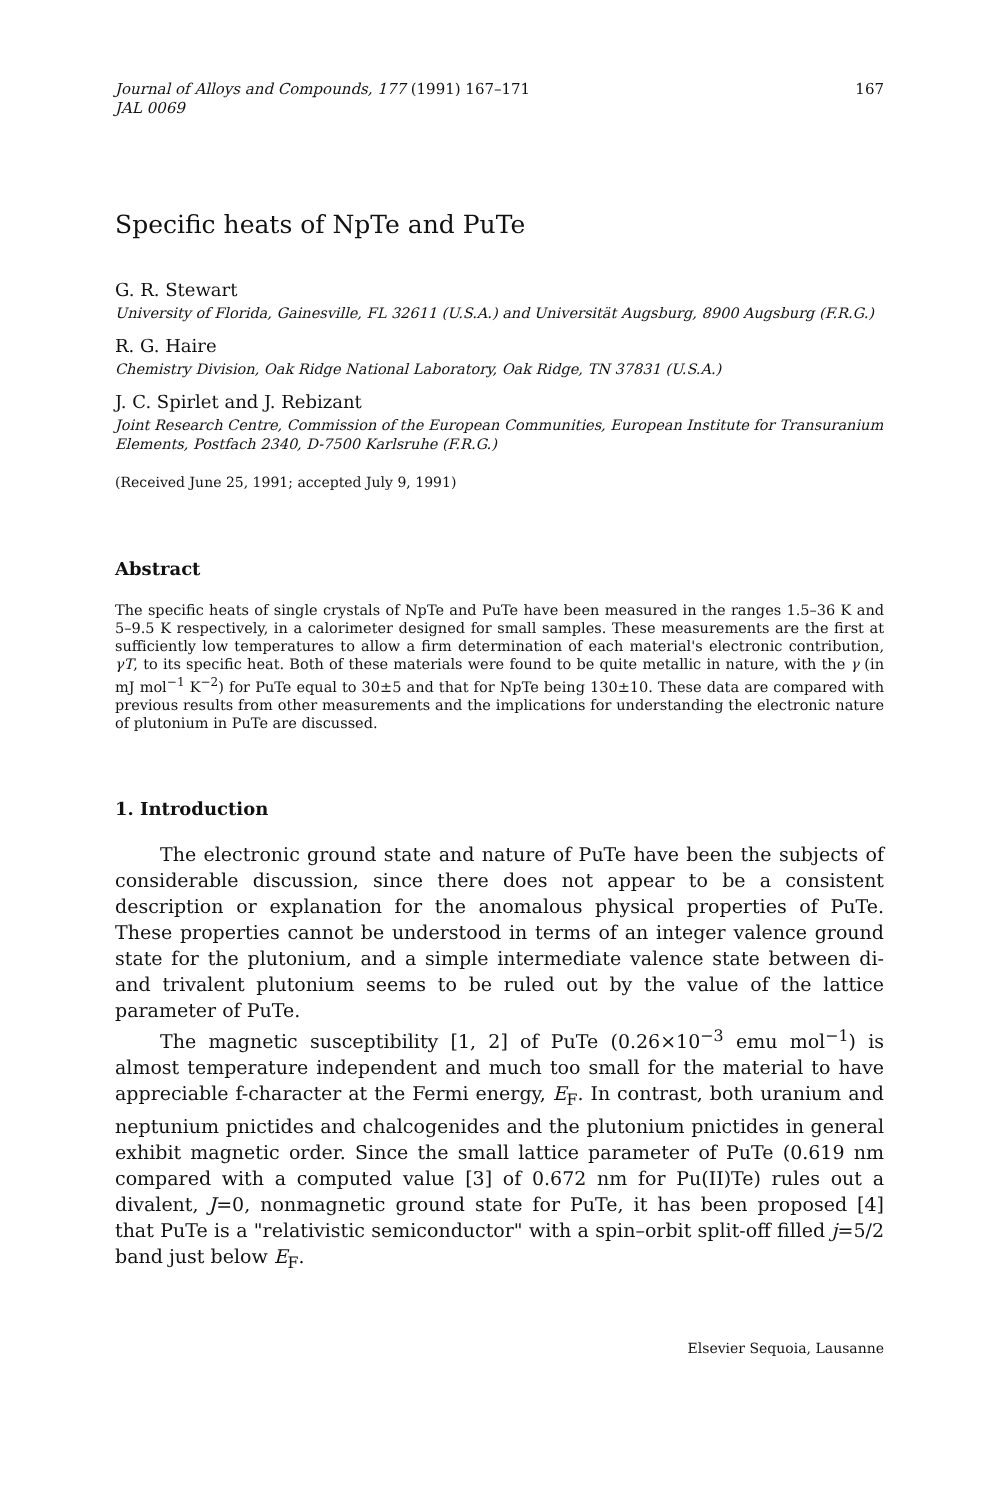Journal of Alloys and Compounds, 177 (1991) 167–171
JAL 0069
167
Specific heats of NpTe and PuTe
G. R. Stewart
University of Florida, Gainesville, FL 32611 (U.S.A.) and Universität Augsburg, 8900 Augsburg (F.R.G.)
R. G. Haire
Chemistry Division, Oak Ridge National Laboratory, Oak Ridge, TN 37831 (U.S.A.)
J. C. Spirlet and J. Rebizant
Joint Research Centre, Commission of the European Communities, European Institute for Transuranium Elements, Postfach 2340, D-7500 Karlsruhe (F.R.G.)
(Received June 25, 1991; accepted July 9, 1991)
Abstract
The specific heats of single crystals of NpTe and PuTe have been measured in the ranges 1.5–36 K and 5–9.5 K respectively, in a calorimeter designed for small samples. These measurements are the first at sufficiently low temperatures to allow a firm determination of each material's electronic contribution, γT, to its specific heat. Both of these materials were found to be quite metallic in nature, with the γ (in mJ mol<sup>−1</sup> K<sup>−2</sup>) for PuTe equal to 30±5 and that for NpTe being 130±10. These data are compared with previous results from other measurements and the implications for understanding the electronic nature of plutonium in PuTe are discussed.
1. Introduction
The electronic ground state and nature of PuTe have been the subjects of considerable discussion, since there does not appear to be a consistent description or explanation for the anomalous physical properties of PuTe. These properties cannot be understood in terms of an integer valence ground state for the plutonium, and a simple intermediate valence state between di- and trivalent plutonium seems to be ruled out by the value of the lattice parameter of PuTe.
The magnetic susceptibility [1, 2] of PuTe (0.26×10<sup>−3</sup> emu mol<sup>−1</sup>) is almost temperature independent and much too small for the material to have appreciable f-character at the Fermi energy, E<sub>F</sub>. In contrast, both uranium and neptunium pnictides and chalcogenides and the plutonium pnictides in general exhibit magnetic order. Since the small lattice parameter of PuTe (0.619 nm compared with a computed value [3] of 0.672 nm for Pu(II)Te) rules out a divalent, J=0, nonmagnetic ground state for PuTe, it has been proposed [4] that PuTe is a "relativistic semiconductor" with a spin–orbit split-off filled j=5/2 band just below E<sub>F</sub>.
Elsevier Sequoia, Lausanne